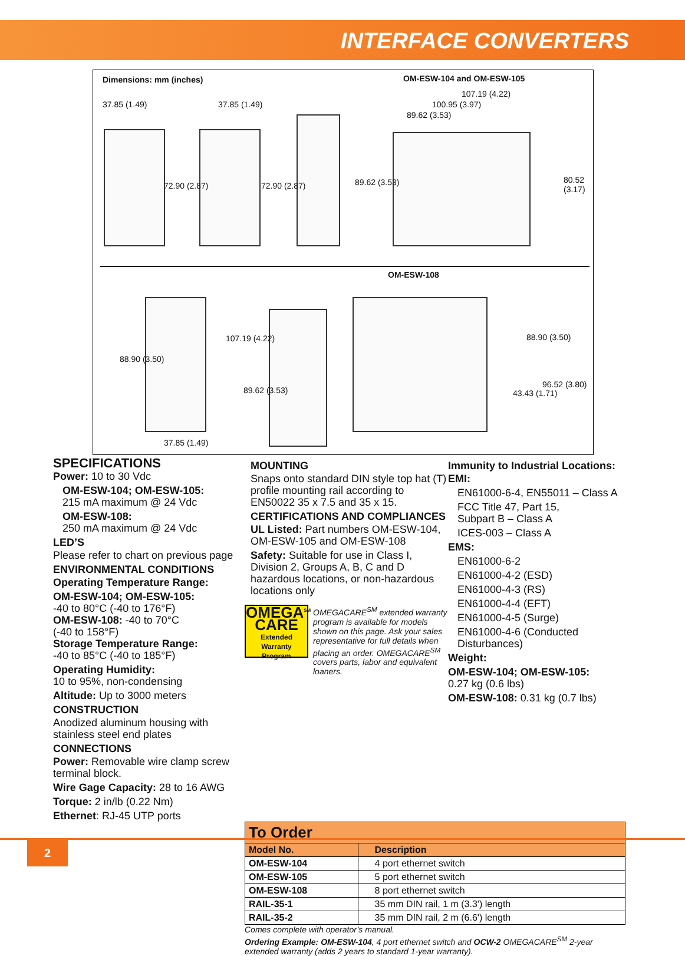INTERFACE CONVERTERS
Dimensions: mm (inches) OM-ESW-104 and OM-ESW-105
OM-ESW-108
37.85 (1.49) 37.85 (1.49)
72.90 (2.87) 72.90 (2.87) 89.62 (3.53)
107.19 (4.22)
100.95 (3.97)
89.62 (3.53)
80.52 (3.17)
88.90 (3.50)
107.19 (4.22)
89.62 (3.53)
88.90 (3.50)
43.43 (1.71)
96.52 (3.80)
37.85 (1.49)
SPECIFICATIONS
Power: 10 to 30 Vdc
OM-ESW-104; OM-ESW-105:
215 mA maximum @ 24 Vdc
OM-ESW-108:
250 mA maximum @ 24 Vdc
LED’S
Please refer to chart on previous page
ENVIRONMENTAL CONDITIONS
Operating Temperature Range:
OM-ESW-104; OM-ESW-105:
-40 to 80°C (-40 to 176°F)
OM-ESW-108: -40 to 70°C
(-40 to 158°F)
Storage Temperature Range:
-40 to 85°C (-40 to 185°F)
Operating Humidity:
10 to 95%, non-condensing
Altitude: Up to 3000 meters
CONSTRUCTION
Anodized aluminum housing with stainless steel end plates
CONNECTIONS
Power: Removable wire clamp screw terminal block.
Wire Gage Capacity: 28 to 16 AWG
Torque: 2 in/lb (0.22 Nm)
Ethernet: RJ-45 UTP ports
MOUNTING
Snaps onto standard DIN style top hat (T) profile mounting rail according to EN50022 35 x 7.5 and 35 x 15.
CERTIFICATIONS AND COMPLIANCES
UL Listed: Part numbers OM-ESW-104, OM-ESW-105 and OM-ESW-108
Safety: Suitable for use in Class I, Division 2, Groups A, B, C and D hazardous locations, or non-hazardous locations only
OMEGA<sup>SM</sup>
CARE
Extended Warranty Program
OMEGACARE<sup>SM</sup> extended warranty program is available for models shown on this page. Ask your sales representative for full details when placing an order. OMEGACARE<sup>SM</sup> covers parts, labor and equivalent loaners.
Immunity to Industrial Locations:
EMI:
EN61000-6-4, EN55011 – Class A
FCC Title 47, Part 15,
Subpart B – Class A
ICES-003 – Class A
EMS:
EN61000-6-2
EN61000-4-2 (ESD)
EN61000-4-3 (RS)
EN61000-4-4 (EFT)
EN61000-4-5 (Surge)
EN61000-4-6 (Conducted Disturbances)
Weight:
OM-ESW-104; OM-ESW-105:
0.27 kg (0.6 lbs)
OM-ESW-108: 0.31 kg (0.7 lbs)
| To Order | |
| --- | --- |
| Model No. | Description |
| OM-ESW-104 | 4 port ethernet switch |
| OM-ESW-105 | 5 port ethernet switch |
| OM-ESW-108 | 8 port ethernet switch |
| RAIL-35-1 | 35 mm DIN rail, 1 m (3.3') length |
| RAIL-35-2 | 35 mm DIN rail, 2 m (6.6') length |
Comes complete with operator’s manual.
Ordering Example: OM-ESW-104, 4 port ethernet switch and OCW-2 OMEGACARE<sup>SM</sup> 2-year extended warranty (adds 2 years to standard 1-year warranty).
2